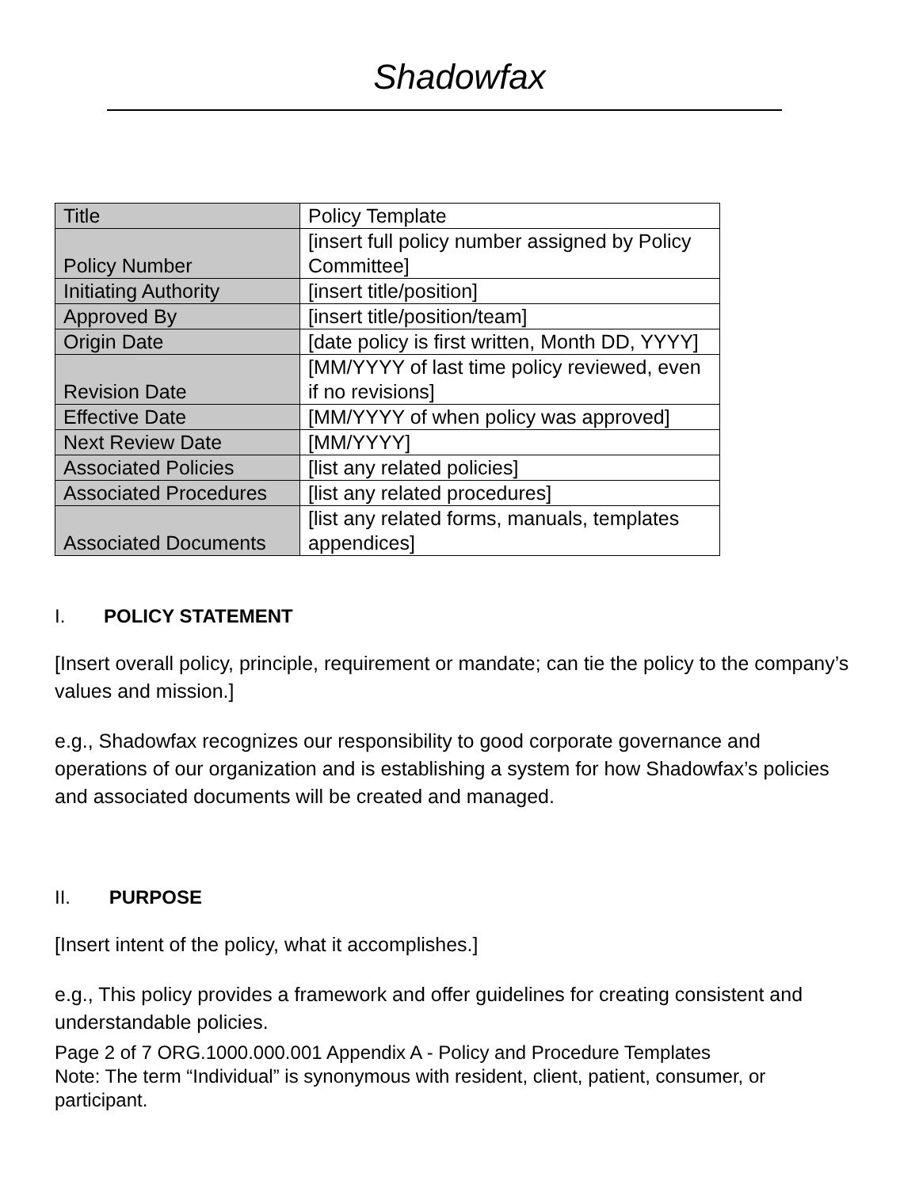Shadowfax
| Title | Policy Template |
| Policy Number | [insert full policy number assigned by Policy Committee] |
| Initiating Authority | [insert title/position] |
| Approved By | [insert title/position/team] |
| Origin Date | [date policy is first written, Month DD, YYYY] |
| Revision Date | [MM/YYYY of last time policy reviewed, even if no revisions] |
| Effective Date | [MM/YYYY of when policy was approved] |
| Next Review Date | [MM/YYYY] |
| Associated Policies | [list any related policies] |
| Associated Procedures | [list any related procedures] |
| Associated Documents | [list any related forms, manuals, templates appendices] |
I. POLICY STATEMENT
[Insert overall policy, principle, requirement or mandate; can tie the policy to the company’s values and mission.]
e.g., Shadowfax recognizes our responsibility to good corporate governance and operations of our organization and is establishing a system for how Shadowfax’s policies and associated documents will be created and managed.
II. PURPOSE
[Insert intent of the policy, what it accomplishes.]
e.g., This policy provides a framework and offer guidelines for creating consistent and understandable policies.
Page 2 of 7 ORG.1000.000.001 Appendix A - Policy and Procedure Templates
Note: The term “Individual” is synonymous with resident, client, patient, consumer, or participant.